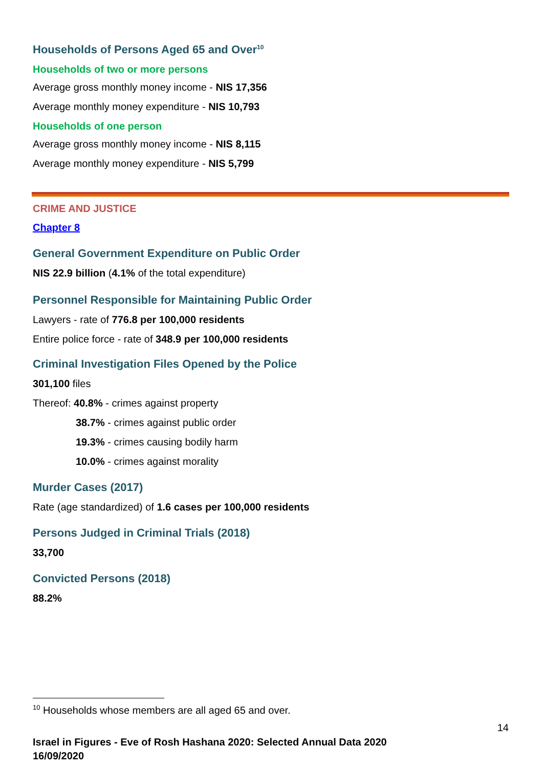Households of Persons Aged 65 and Over<sup>10</sup>
Households of two or more persons
Average gross monthly money income - NIS 17,356
Average monthly money expenditure - NIS 10,793
Households of one person
Average gross monthly money income - NIS 8,115
Average monthly money expenditure - NIS 5,799
CRIME AND JUSTICE
Chapter 8
General Government Expenditure on Public Order
NIS 22.9 billion (4.1% of the total expenditure)
Personnel Responsible for Maintaining Public Order
Lawyers - rate of 776.8 per 100,000 residents
Entire police force - rate of 348.9 per 100,000 residents
Criminal Investigation Files Opened by the Police
301,100 files
Thereof: 40.8% - crimes against property
38.7% - crimes against public order
19.3% - crimes causing bodily harm
10.0% - crimes against morality
Murder Cases (2017)
Rate (age standardized) of 1.6 cases per 100,000 residents
Persons Judged in Criminal Trials (2018)
33,700
Convicted Persons (2018)
88.2%
<sup>10</sup> Households whose members are all aged 65 and over.
14
Israel in Figures - Eve of Rosh Hashana 2020: Selected Annual Data 2020
16/09/2020